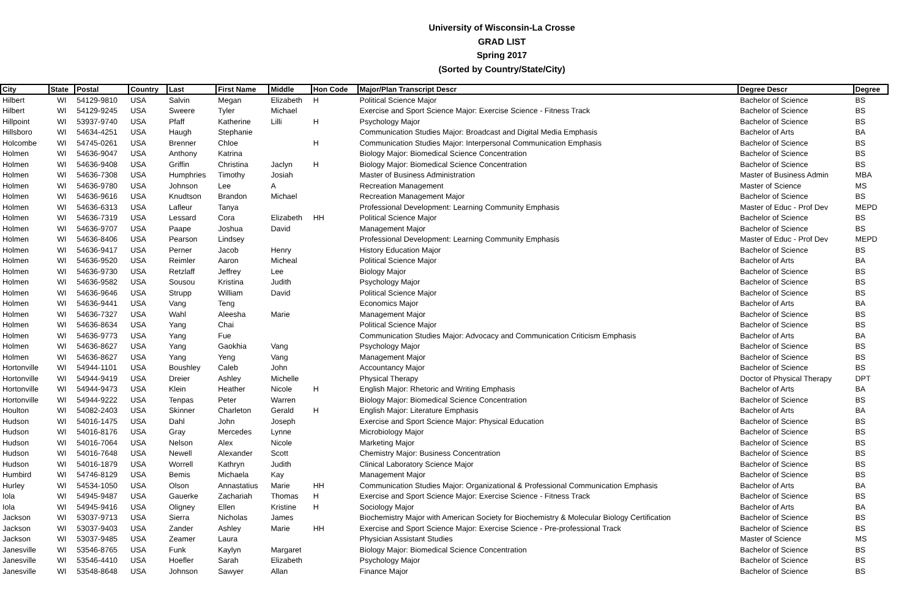University of Wisconsin-La Crosse
GRAD LIST
Spring 2017
(Sorted by Country/State/City)
| City | State | Postal | Country | Last | First Name | Middle | Hon Code | Major/Plan Transcript Descr | Degree Descr | Degree |
| --- | --- | --- | --- | --- | --- | --- | --- | --- | --- | --- |
| Hilbert | WI | 54129-9810 | USA | Salvin | Megan | Elizabeth | H | Political Science Major | Bachelor of Science | BS |
| Hilbert | WI | 54129-9245 | USA | Sweere | Tyler | Michael | | Exercise and Sport Science Major: Exercise Science - Fitness Track | Bachelor of Science | BS |
| Hillpoint | WI | 53937-9740 | USA | Pfaff | Katherine | Lilli | H | Psychology Major | Bachelor of Science | BS |
| Hillsboro | WI | 54634-4251 | USA | Haugh | Stephanie | | | Communication Studies Major: Broadcast and Digital Media Emphasis | Bachelor of Arts | BA |
| Holcombe | WI | 54745-0261 | USA | Brenner | Chloe | | H | Communication Studies Major: Interpersonal Communication Emphasis | Bachelor of Science | BS |
| Holmen | WI | 54636-9047 | USA | Anthony | Katrina | | | Biology Major: Biomedical Science Concentration | Bachelor of Science | BS |
| Holmen | WI | 54636-9408 | USA | Griffin | Christina | Jaclyn | H | Biology Major: Biomedical Science Concentration | Bachelor of Science | BS |
| Holmen | WI | 54636-7308 | USA | Humphries | Timothy | Josiah | | Master of Business Administration | Master of Business Admin | MBA |
| Holmen | WI | 54636-9780 | USA | Johnson | Lee | A | | Recreation Management | Master of Science | MS |
| Holmen | WI | 54636-9616 | USA | Knudtson | Brandon | Michael | | Recreation Management Major | Bachelor of Science | BS |
| Holmen | WI | 54636-6313 | USA | Lafleur | Tanya | | | Professional Development: Learning Community Emphasis | Master of Educ - Prof Dev | MEPD |
| Holmen | WI | 54636-7319 | USA | Lessard | Cora | Elizabeth | HH | Political Science Major | Bachelor of Science | BS |
| Holmen | WI | 54636-9707 | USA | Paape | Joshua | David | | Management Major | Bachelor of Science | BS |
| Holmen | WI | 54636-8406 | USA | Pearson | Lindsey | | | Professional Development: Learning Community Emphasis | Master of Educ - Prof Dev | MEPD |
| Holmen | WI | 54636-9417 | USA | Perner | Jacob | Henry | | History Education Major | Bachelor of Science | BS |
| Holmen | WI | 54636-9520 | USA | Reimler | Aaron | Micheal | | Political Science Major | Bachelor of Arts | BA |
| Holmen | WI | 54636-9730 | USA | Retzlaff | Jeffrey | Lee | | Biology Major | Bachelor of Science | BS |
| Holmen | WI | 54636-9582 | USA | Sousou | Kristina | Judith | | Psychology Major | Bachelor of Science | BS |
| Holmen | WI | 54636-9646 | USA | Strupp | William | David | | Political Science Major | Bachelor of Science | BS |
| Holmen | WI | 54636-9441 | USA | Vang | Teng | | | Economics Major | Bachelor of Arts | BA |
| Holmen | WI | 54636-7327 | USA | Wahl | Aleesha | Marie | | Management Major | Bachelor of Science | BS |
| Holmen | WI | 54636-8634 | USA | Yang | Chai | | | Political Science Major | Bachelor of Science | BS |
| Holmen | WI | 54636-9773 | USA | Yang | Fue | | | Communication Studies Major: Advocacy and Communication Criticism Emphasis | Bachelor of Arts | BA |
| Holmen | WI | 54636-8627 | USA | Yang | Gaokhia | Vang | | Psychology Major | Bachelor of Science | BS |
| Holmen | WI | 54636-8627 | USA | Yang | Yeng | Vang | | Management Major | Bachelor of Science | BS |
| Hortonville | WI | 54944-1101 | USA | Boushley | Caleb | John | | Accountancy Major | Bachelor of Science | BS |
| Hortonville | WI | 54944-9419 | USA | Dreier | Ashley | Michelle | | Physical Therapy | Doctor of Physical Therapy | DPT |
| Hortonville | WI | 54944-9473 | USA | Klein | Heather | Nicole | H | English Major: Rhetoric and Writing Emphasis | Bachelor of Arts | BA |
| Hortonville | WI | 54944-9222 | USA | Tenpas | Peter | Warren | | Biology Major: Biomedical Science Concentration | Bachelor of Science | BS |
| Houlton | WI | 54082-2403 | USA | Skinner | Charleton | Gerald | H | English Major: Literature Emphasis | Bachelor of Arts | BA |
| Hudson | WI | 54016-1475 | USA | Dahl | John | Joseph | | Exercise and Sport Science Major: Physical Education | Bachelor of Science | BS |
| Hudson | WI | 54016-8176 | USA | Gray | Mercedes | Lynne | | Microbiology Major | Bachelor of Science | BS |
| Hudson | WI | 54016-7064 | USA | Nelson | Alex | Nicole | | Marketing Major | Bachelor of Science | BS |
| Hudson | WI | 54016-7648 | USA | Newell | Alexander | Scott | | Chemistry Major: Business Concentration | Bachelor of Science | BS |
| Hudson | WI | 54016-1879 | USA | Worrell | Kathryn | Judith | | Clinical Laboratory Science Major | Bachelor of Science | BS |
| Humbird | WI | 54746-8129 | USA | Bemis | Michaela | Kay | | Management Major | Bachelor of Science | BS |
| Hurley | WI | 54534-1050 | USA | Olson | Annastatius | Marie | HH | Communication Studies Major: Organizational & Professional Communication Emphasis | Bachelor of Arts | BA |
| Iola | WI | 54945-9487 | USA | Gauerke | Zachariah | Thomas | H | Exercise and Sport Science Major: Exercise Science - Fitness Track | Bachelor of Science | BS |
| Iola | WI | 54945-9416 | USA | Oligney | Ellen | Kristine | H | Sociology Major | Bachelor of Arts | BA |
| Jackson | WI | 53037-9713 | USA | Sierra | Nicholas | James | | Biochemistry Major with American Society for Biochemistry & Molecular Biology Certification | Bachelor of Science | BS |
| Jackson | WI | 53037-9403 | USA | Zander | Ashley | Marie | HH | Exercise and Sport Science Major: Exercise Science - Pre-professional Track | Bachelor of Science | BS |
| Jackson | WI | 53037-9485 | USA | Zeamer | Laura | | | Physician Assistant Studies | Master of Science | MS |
| Janesville | WI | 53546-8765 | USA | Funk | Kaylyn | Margaret | | Biology Major: Biomedical Science Concentration | Bachelor of Science | BS |
| Janesville | WI | 53546-4410 | USA | Hoefler | Sarah | Elizabeth | | Psychology Major | Bachelor of Science | BS |
| Janesville | WI | 53548-8648 | USA | Johnson | Sawyer | Allan | | Finance Major | Bachelor of Science | BS |